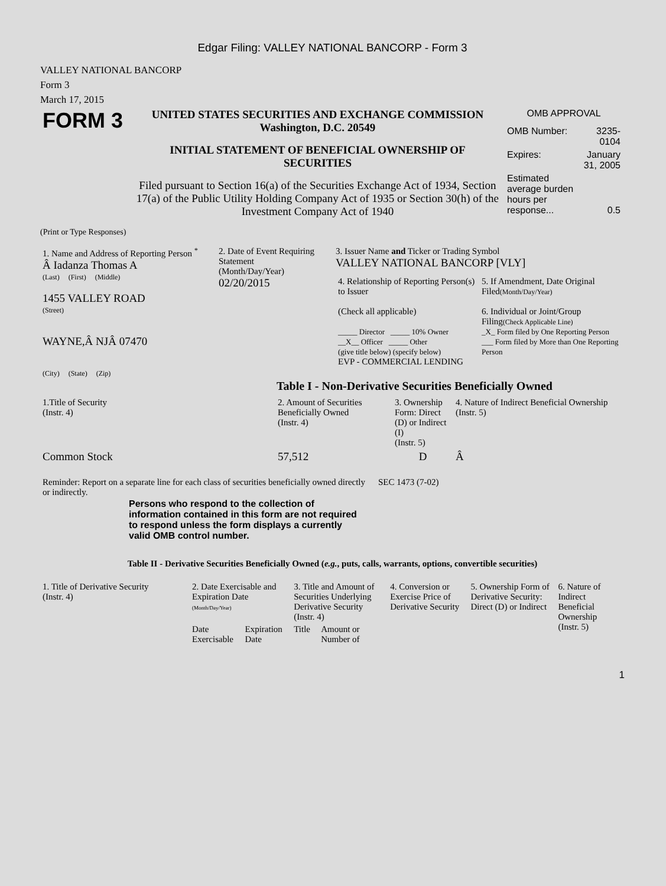Edgar Filing: VALLEY NATIONAL BANCORP - Form 3
VALLEY NATIONAL BANCORP
Form 3
March 17, 2015
| FORM 3 | UNITED STATES SECURITIES AND EXCHANGE COMMISSION Washington, D.C. 20549 INITIAL STATEMENT OF BENEFICIAL OWNERSHIP OF SECURITIES Filed pursuant to Section 16(a) of the Securities Exchange Act of 1934, Section 17(a) of the Public Utility Holding Company Act of 1935 or Section 30(h) of the Investment Company Act of 1940 | OMB APPROVAL / OMB Number: / 3235-0104 / / Expires: / January 31, 2005 / / Estimated average burden hours per response... / 0.5 / |
(Print or Type Responses)
| 1. Name and Address of Reporting Person <sup>*</sup> Â Iadanza Thomas A (Last) (First) (Middle) 1455 VALLEY ROAD (Street) WAYNE,Â NJÂ 07470 (City) (State) (Zip) | 2. Date of Event Requiring Statement (Month/Day/Year) 02/20/2015 | 3. Issuer Name and Ticker or Trading Symbol VALLEY NATIONAL BANCORP [VLY] / 4. Relationship of Reporting Person(s) to Issuer (Check all applicable) _____ Director _____ 10% Owner __X__ Officer _____ Other (give title below) (specify below) EVP - COMMERCIAL LENDING / 5. If Amendment, Date Original Filed (Month/Day/Year) 6. Individual or Joint/Group Filing (Check Applicable Line) _X_ Form filed by One Reporting Person ___ Form filed by More than One Reporting Person / |
Table I - Non-Derivative Securities Beneficially Owned
| 1.Title of Security (Instr. 4) | 2. Amount of Securities Beneficially Owned (Instr. 4) | 3. Ownership Form: Direct (D) or Indirect (I) (Instr. 5) | 4. Nature of Indirect Beneficial Ownership (Instr. 5) |
| --- | --- | --- | --- |
| Common Stock | 57,512 | D | Â |
| Reminder: Report on a separate line for each class of securities beneficially owned directly or indirectly. | SEC 1473 (7-02) |
Persons who respond to the collection of information contained in this form are not required to respond unless the form displays a currently valid OMB control number.
Table II - Derivative Securities Beneficially Owned (e.g., puts, calls, warrants, options, convertible securities)
| 1. Title of Derivative Security (Instr. 4) | 2. Date Exercisable and Expiration Date (Month/Day/Year) | | 3. Title and Amount of Securities Underlying Derivative Security (Instr. 4) | | 4. Conversion or Exercise Price of Derivative Security | 5. Ownership Form of Derivative Security: Direct (D) or Indirect | 6. Nature of Indirect Beneficial Ownership (Instr. 5) |
| --- | --- | --- | --- | --- | --- | --- | --- |
| | Date Exercisable | Expiration Date | Title | Amount or Number of | | | |
1